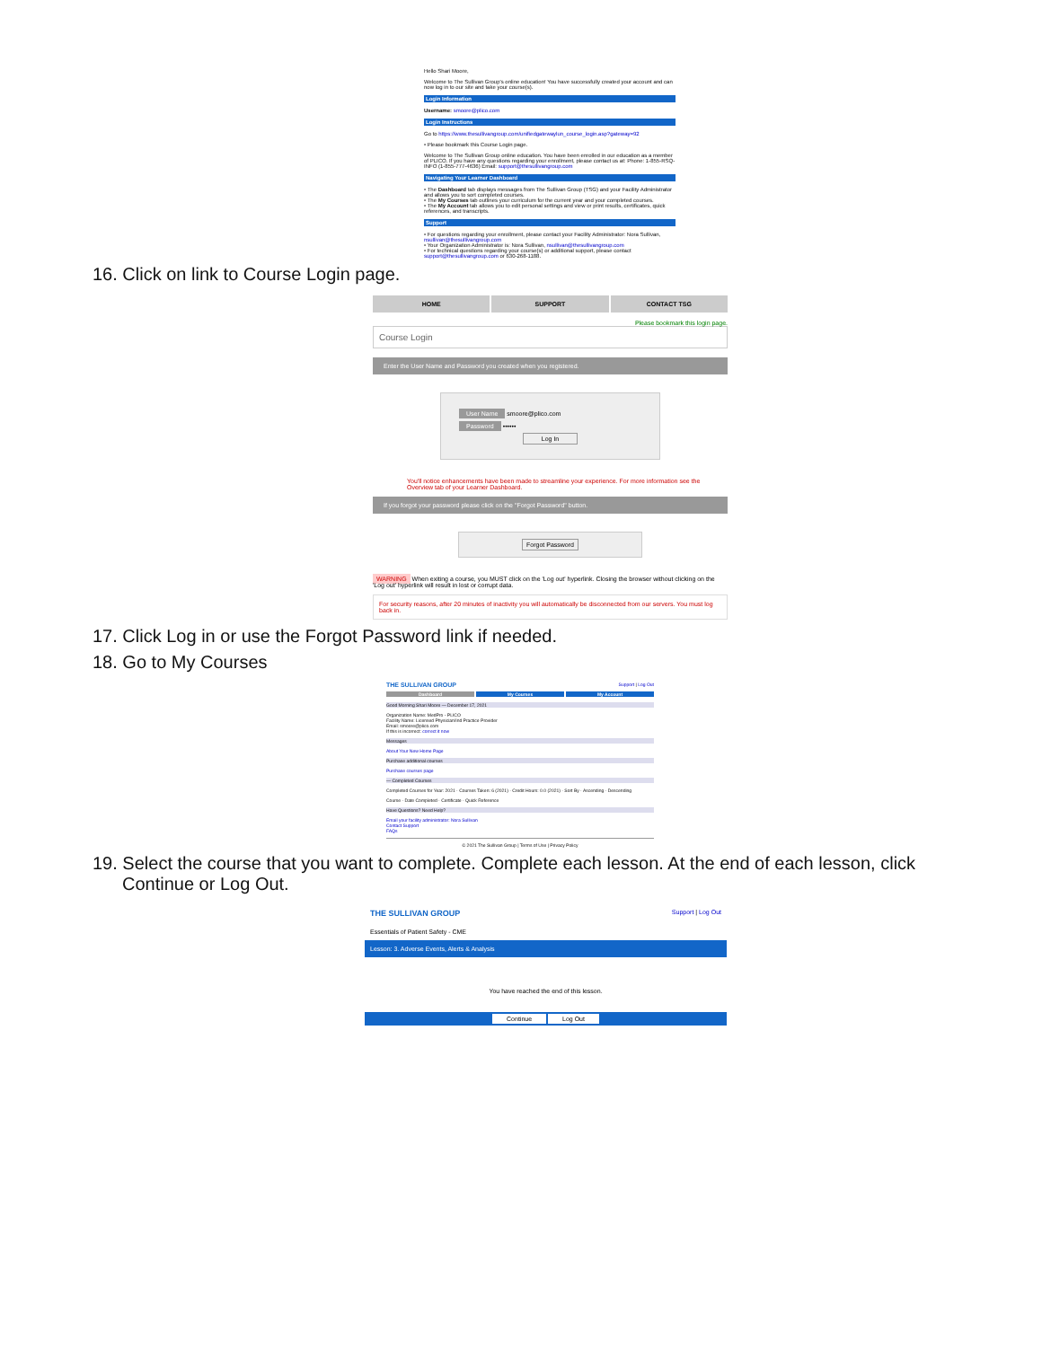Hello Shari Moore,
Welcome to The Sullivan Group's online education! You have successfully created your account and can now log in to our site and take your course(s).
Login Information
Username: smoore@plico.com
Login Instructions
Go to https://www.thesullivangroup.com/unifiedgatewaylun_course_login.asp?gateway=92
• Please bookmark this Course Login page.
Welcome to The Sullivan Group online education. You have been enrolled in our education as a member of PLICO. If you have any questions regarding your enrollment, please contact us at: Phone: 1-855-RSQ-INFO (1-855-777-4636) Email: support@thesullivangroup.com
Navigating Your Learner Dashboard
• The Dashboard tab displays messages from The Sullivan Group (TSG) and your Facility Administrator and allows you to sort completed courses.
• The My Courses tab outlines your curriculum for the current year and your completed courses.
• The My Account tab allows you to edit personal settings and view or print results, certificates, quick references, and transcripts.
Support
• For questions regarding your enrollment, please contact your Facility Administrator: Nora Sullivan, nsullivan@thesullivangroup.com
• Your Organization Administrator is: Nora Sullivan, nsullivan@thesullivangroup.com
• For technical questions regarding your course(s) or additional support, please contact support@thesullivangroup.com or 630-268-1188.
16. Click on link to Course Login page.
HOME SUPPORT CONTACT TSG
Please bookmark this login page.
Course Login
Enter the User Name and Password you created when you registered.
User Name smoore@plico.com
Password ••••••
Log In
You'll notice enhancements have been made to streamline your experience. For more information see the Overview tab of your Learner Dashboard.
If you forgot your password please click on the "Forgot Password" button.
Forgot Password
WARNING When exiting a course, you MUST click on the 'Log out' hyperlink. Closing the browser without clicking on the 'Log out' hyperlink will result in lost or corrupt data.
For security reasons, after 20 minutes of inactivity you will automatically be disconnected from our servers. You must log back in.
17. Click Log in or use the Forgot Password link if needed.
18. Go to My Courses
THE SULLIVAN GROUP Support | Log Out
Dashboard My Courses My Account
Good Morning Shari Moore — December 17, 2021
Organization Name: MedPro - PLICO
Facility Name: Licensed Physician/Ind Practice Provider
Email: smoore@plico.com
If this is incorrect: correct it now
Messages
About Your New Home Page
Purchase additional courses
Purchase courses page
— Completed Courses
Completed Courses for Year: 2021 · Courses Taken: 6 (2021) · Credit Hours: 0.0 (2021) · Sort By · Ascending · Descending
Course · Date Completed · Certificate · Quick Reference
Have Questions? Need Help?
Email your facility administrator: Nora Sullivan
Contact Support
FAQs
© 2021 The Sullivan Group | Terms of Use | Privacy Policy
19. Select the course that you want to complete. Complete each lesson. At the end of each lesson, click Continue or Log Out.
THE SULLIVAN GROUP Support | Log Out
Essentials of Patient Safety - CME
Lesson: 3. Adverse Events, Alerts & Analysis
You have reached the end of this lesson.
Continue Log Out